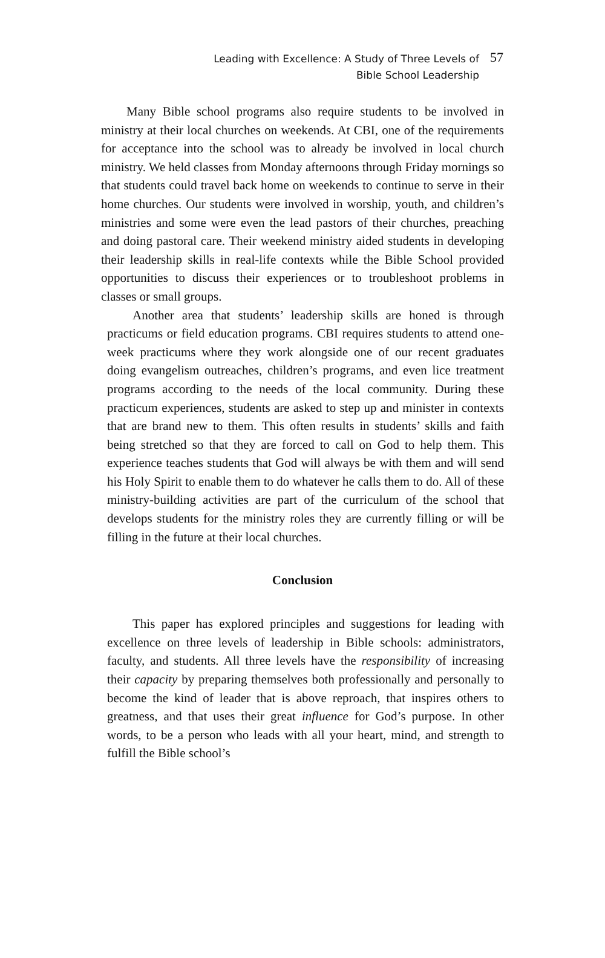Leading with Excellence: A Study of Three Levels of
Bible School Leadership
57
Many Bible school programs also require students to be involved in ministry at their local churches on weekends. At CBI, one of the requirements for acceptance into the school was to already be involved in local church ministry. We held classes from Monday afternoons through Friday mornings so that students could travel back home on weekends to continue to serve in their home churches. Our students were involved in worship, youth, and children’s ministries and some were even the lead pastors of their churches, preaching and doing pastoral care. Their weekend ministry aided students in developing their leadership skills in real-life contexts while the Bible School provided opportunities to discuss their experiences or to troubleshoot problems in classes or small groups.
Another area that students’ leadership skills are honed is through practicums or field education programs. CBI requires students to attend one-week practicums where they work alongside one of our recent graduates doing evangelism outreaches, children’s programs, and even lice treatment programs according to the needs of the local community. During these practicum experiences, students are asked to step up and minister in contexts that are brand new to them. This often results in students’ skills and faith being stretched so that they are forced to call on God to help them. This experience teaches students that God will always be with them and will send his Holy Spirit to enable them to do whatever he calls them to do. All of these ministry-building activities are part of the curriculum of the school that develops students for the ministry roles they are currently filling or will be filling in the future at their local churches.
Conclusion
This paper has explored principles and suggestions for leading with excellence on three levels of leadership in Bible schools: administrators, faculty, and students. All three levels have the responsibility of increasing their capacity by preparing themselves both professionally and personally to become the kind of leader that is above reproach, that inspires others to greatness, and that uses their great influence for God’s purpose. In other words, to be a person who leads with all your heart, mind, and strength to fulfill the Bible school’s